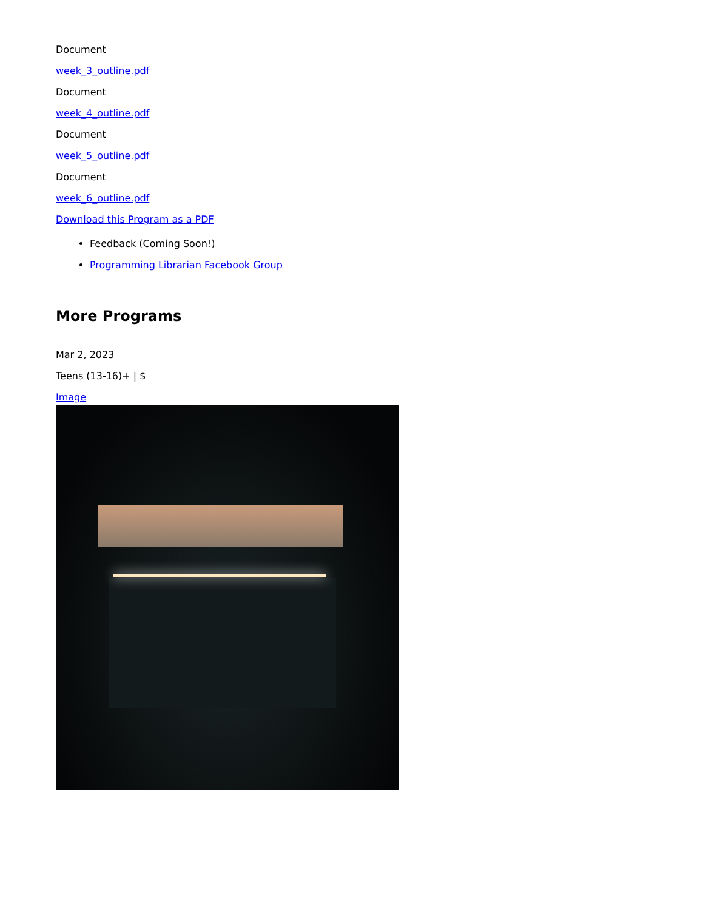Document
week_3_outline.pdf
Document
week_4_outline.pdf
Document
week_5_outline.pdf
Document
week_6_outline.pdf
Download this Program as a PDF
Feedback (Coming Soon!)
Programming Librarian Facebook Group
More Programs
Mar 2, 2023
Teens (13-16)+ | $
Image